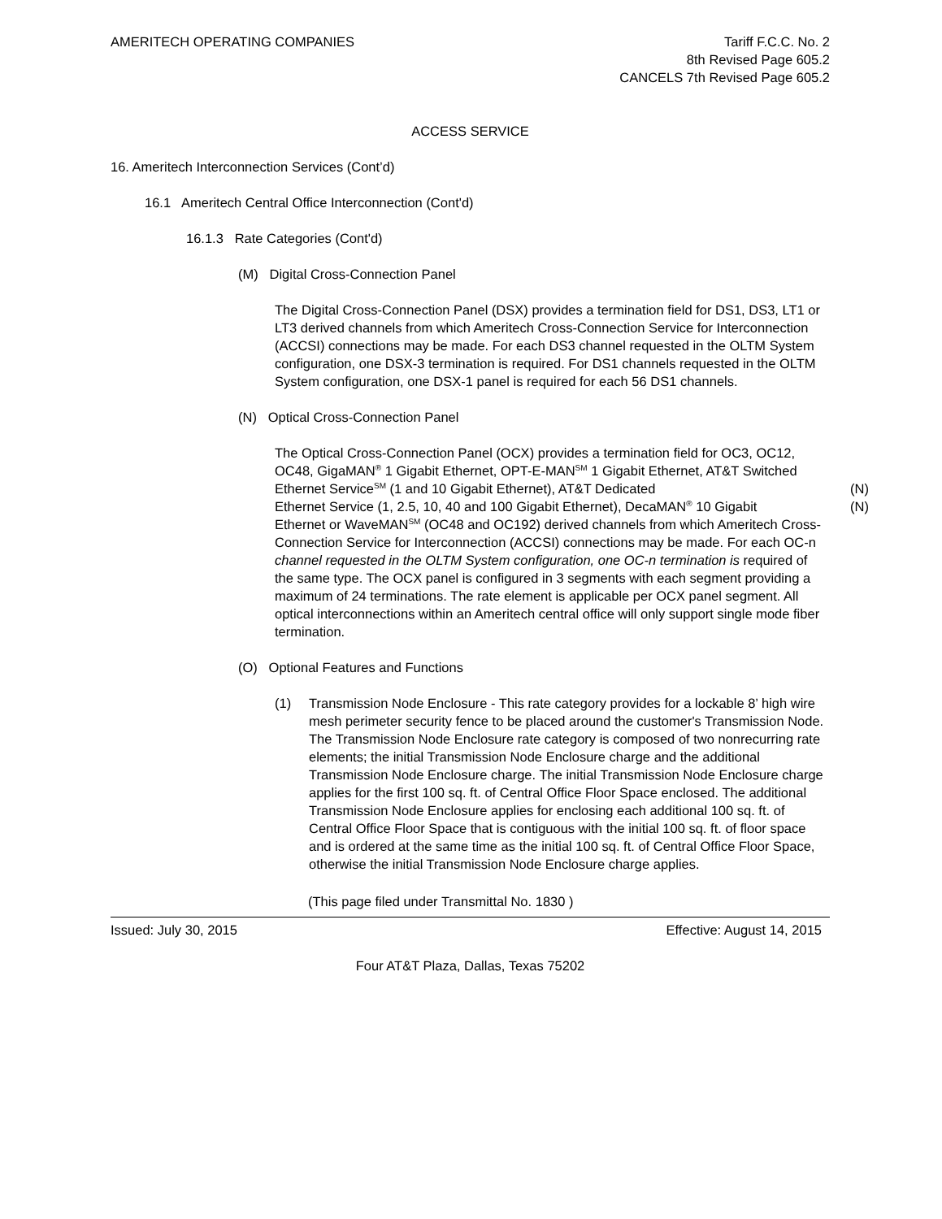AMERITECH OPERATING COMPANIES Tariff F.C.C. No. 2
8th Revised Page 605.2
CANCELS 7th Revised Page 605.2
ACCESS SERVICE
16. Ameritech Interconnection Services (Cont’d)
16.1 Ameritech Central Office Interconnection (Cont'd)
16.1.3 Rate Categories (Cont'd)
(M) Digital Cross-Connection Panel
The Digital Cross-Connection Panel (DSX) provides a termination field for DS1, DS3, LT1 or LT3 derived channels from which Ameritech Cross-Connection Service for Interconnection (ACCSI) connections may be made. For each DS3 channel requested in the OLTM System configuration, one DSX-3 termination is required. For DS1 channels requested in the OLTM System configuration, one DSX-1 panel is required for each 56 DS1 channels.
(N) Optical Cross-Connection Panel
The Optical Cross-Connection Panel (OCX) provides a termination field for OC3, OC12, OC48, GigaMAN<sup>®</sup> 1 Gigabit Ethernet, OPT-E-MAN<sup>SM</sup> 1 Gigabit Ethernet, AT&T Switched Ethernet Service<sup>SM</sup> (1 and 10 Gigabit Ethernet), AT&T Dedicated (N)
Ethernet Service (1, 2.5, 10, 40 and 100 Gigabit Ethernet), DecaMAN<sup>®</sup> 10 Gigabit (N)
Ethernet or WaveMAN<sup>SM</sup> (OC48 and OC192) derived channels from which Ameritech Cross-Connection Service for Interconnection (ACCSI) connections may be made. For each OC-n channel requested in the OLTM System configuration, one OC-n termination is required of the same type. The OCX panel is configured in 3 segments with each segment providing a maximum of 24 terminations. The rate element is applicable per OCX panel segment. All optical interconnections within an Ameritech central office will only support single mode fiber termination.
(O) Optional Features and Functions
(1) Transmission Node Enclosure - This rate category provides for a lockable 8’ high wire mesh perimeter security fence to be placed around the customer's Transmission Node. The Transmission Node Enclosure rate category is composed of two nonrecurring rate elements; the initial Transmission Node Enclosure charge and the additional Transmission Node Enclosure charge. The initial Transmission Node Enclosure charge applies for the first 100 sq. ft. of Central Office Floor Space enclosed. The additional Transmission Node Enclosure applies for enclosing each additional 100 sq. ft. of Central Office Floor Space that is contiguous with the initial 100 sq. ft. of floor space and is ordered at the same time as the initial 100 sq. ft. of Central Office Floor Space, otherwise the initial Transmission Node Enclosure charge applies.
(This page filed under Transmittal No. 1830 )
Issued: July 30, 2015 Effective: August 14, 2015
Four AT&T Plaza, Dallas, Texas 75202